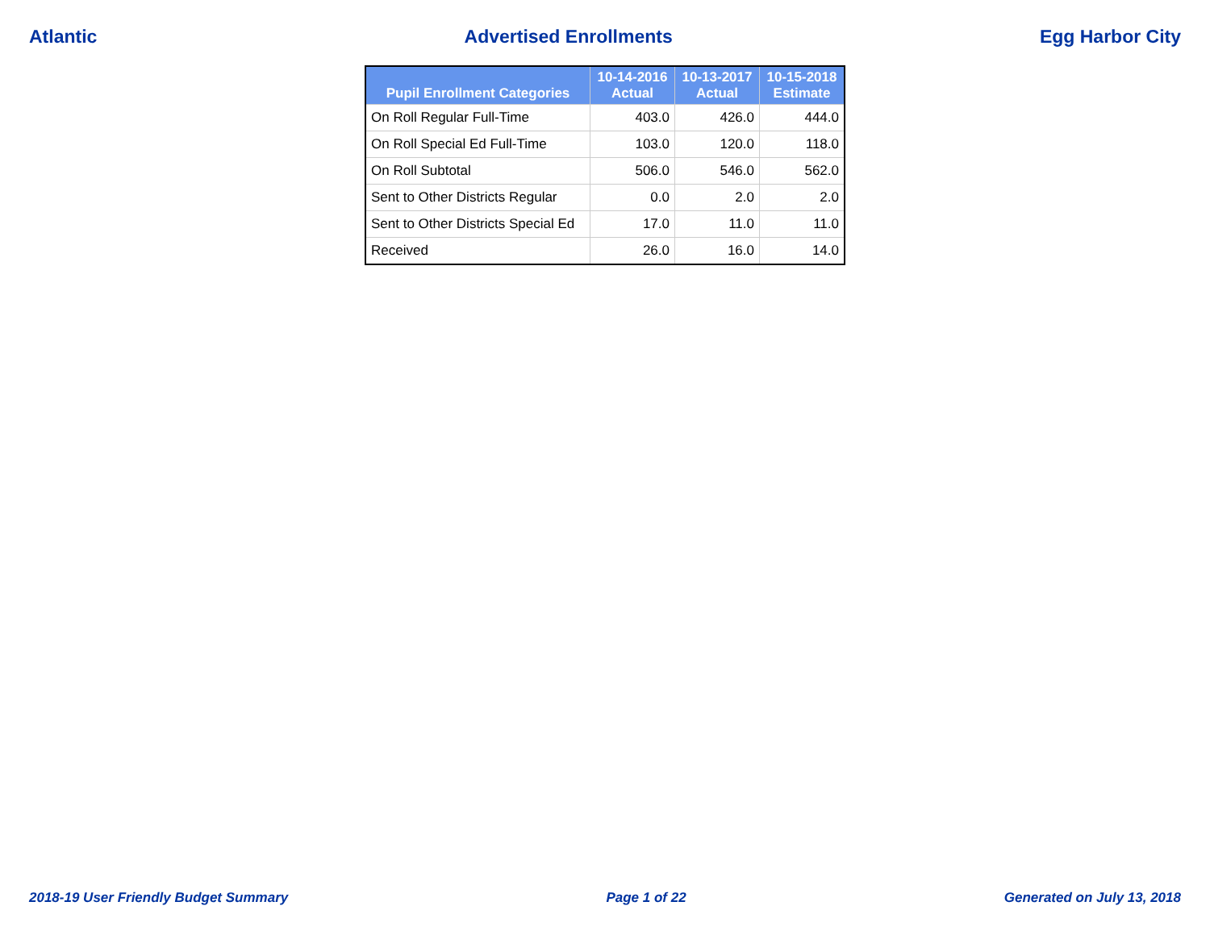Atlantic Advertised Enrollments Egg Harbor City
| Pupil Enrollment Categories | 10-14-2016 Actual | 10-13-2017 Actual | 10-15-2018 Estimate |
| --- | --- | --- | --- |
| On Roll Regular Full-Time | 403.0 | 426.0 | 444.0 |
| On Roll Special Ed Full-Time | 103.0 | 120.0 | 118.0 |
| On Roll Subtotal | 506.0 | 546.0 | 562.0 |
| Sent to Other Districts Regular | 0.0 | 2.0 | 2.0 |
| Sent to Other Districts Special Ed | 17.0 | 11.0 | 11.0 |
| Received | 26.0 | 16.0 | 14.0 |
2018-19 User Friendly Budget Summary Page 1 of 22 Generated on July 13, 2018